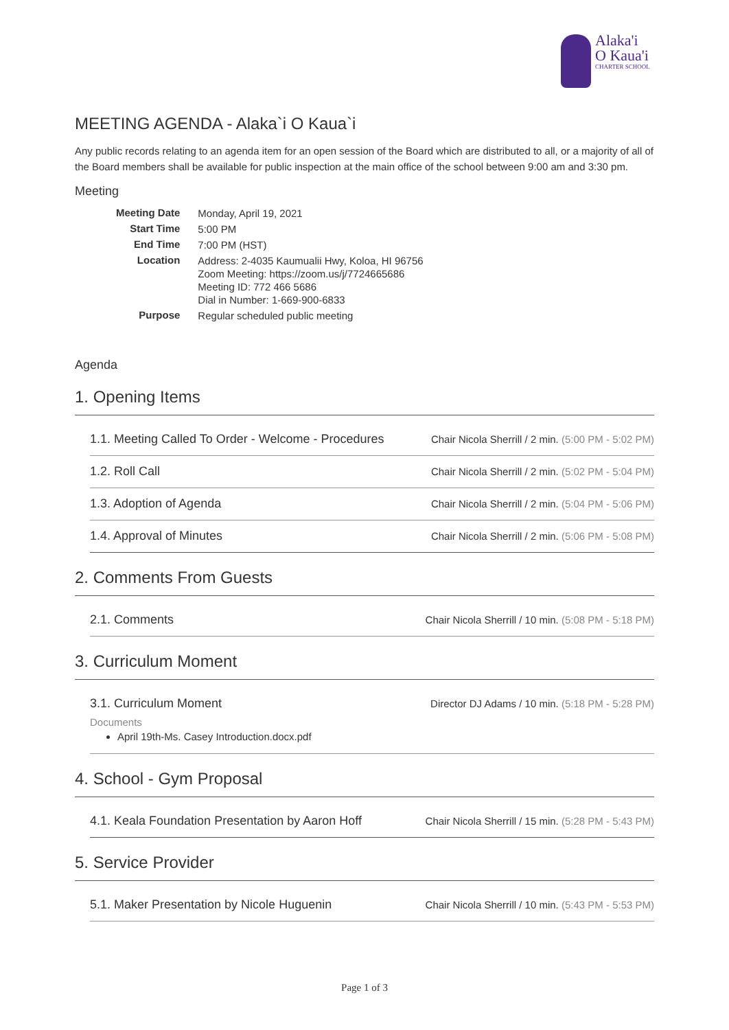Alaka'i
O Kaua'i
CHARTER SCHOOL
MEETING AGENDA - Alaka`i O Kaua`i
Any public records relating to an agenda item for an open session of the Board which are distributed to all, or a majority of all of the Board members shall be available for public inspection at the main office of the school between 9:00 am and 3:30 pm.
Meeting
| Meeting Date | Monday, April 19, 2021 |
| Start Time | 5:00 PM |
| End Time | 7:00 PM (HST) |
| Location | Address: 2-4035 Kaumualii Hwy, Koloa, HI 96756 Zoom Meeting: https://zoom.us/j/7724665686 Meeting ID: 772 466 5686 Dial in Number: 1-669-900-6833 |
| Purpose | Regular scheduled public meeting |
Agenda
1. Opening Items
1.1. Meeting Called To Order - Welcome - Procedures Chair Nicola Sherrill / 2 min. (5:00 PM - 5:02 PM)
1.2. Roll Call Chair Nicola Sherrill / 2 min. (5:02 PM - 5:04 PM)
1.3. Adoption of Agenda Chair Nicola Sherrill / 2 min. (5:04 PM - 5:06 PM)
1.4. Approval of Minutes Chair Nicola Sherrill / 2 min. (5:06 PM - 5:08 PM)
2. Comments From Guests
2.1. Comments Chair Nicola Sherrill / 10 min. (5:08 PM - 5:18 PM)
3. Curriculum Moment
3.1. Curriculum Moment Director DJ Adams / 10 min. (5:18 PM - 5:28 PM)
Documents
April 19th-Ms. Casey Introduction.docx.pdf
4. School - Gym Proposal
4.1. Keala Foundation Presentation by Aaron Hoff Chair Nicola Sherrill / 15 min. (5:28 PM - 5:43 PM)
5. Service Provider
5.1. Maker Presentation by Nicole Huguenin Chair Nicola Sherrill / 10 min. (5:43 PM - 5:53 PM)
Page 1 of 3